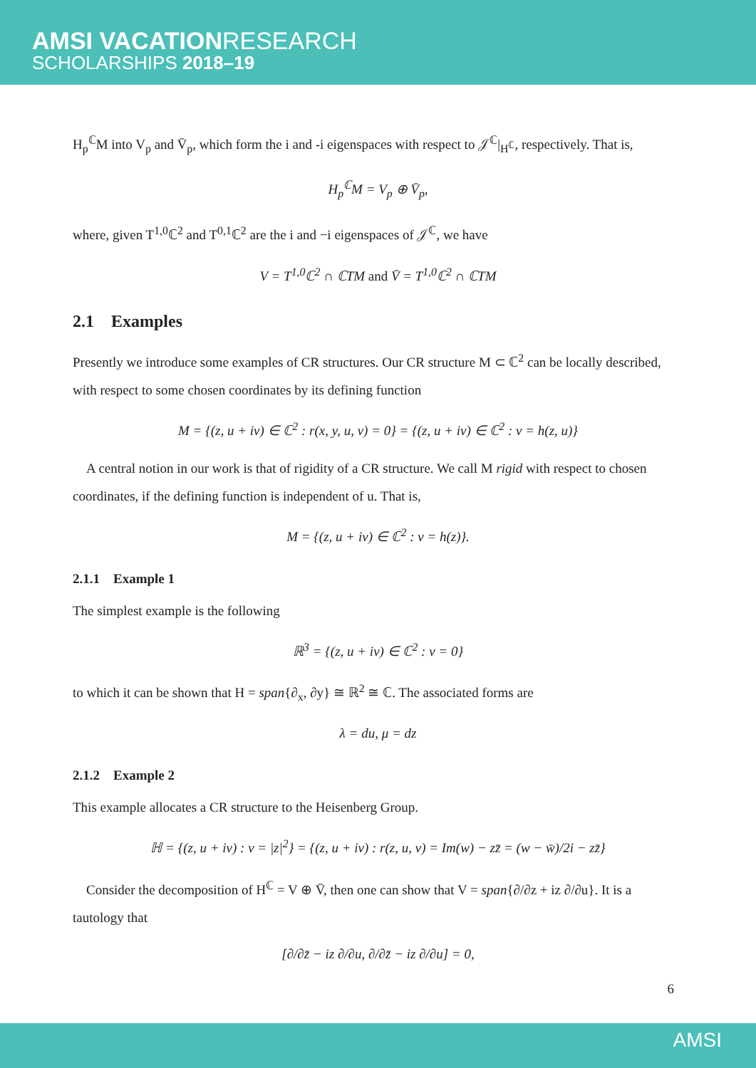AMSI VACATIONRESEARCH
SCHOLARSHIPS 2018–19
H<sub>p</sub><sup>ℂ</sup>M into V<sub>p</sub> and V̄<sub>p</sub>, which form the i and -i eigenspaces with respect to 𝒥<sup>ℂ</sup>|<sub>H<sup>ℂ</sup></sub>, respectively. That is,
H<sub>p</sub><sup>ℂ</sup>M = V<sub>p</sub> ⊕ V̄<sub>p</sub>,
where, given T<sup>1,0</sup>ℂ<sup>2</sup> and T<sup>0,1</sup>ℂ<sup>2</sup> are the i and −i eigenspaces of 𝒥<sup>ℂ</sup>, we have
V = T<sup>1,0</sup>ℂ<sup>2</sup> ∩ ℂTM and V̄ = T<sup>1,0</sup>ℂ<sup>2</sup> ∩ ℂTM
2.1 Examples
Presently we introduce some examples of CR structures. Our CR structure M ⊂ ℂ<sup>2</sup> can be locally described, with respect to some chosen coordinates by its defining function
M = {(z, u + iv) ∈ ℂ<sup>2</sup> : r(x, y, u, v) = 0} = {(z, u + iv) ∈ ℂ<sup>2</sup> : v = h(z, u)}
A central notion in our work is that of rigidity of a CR structure. We call M rigid with respect to chosen coordinates, if the defining function is independent of u. That is,
M = {(z, u + iv) ∈ ℂ<sup>2</sup> : v = h(z)}.
2.1.1 Example 1
The simplest example is the following
ℝ<sup>3</sup> = {(z, u + iv) ∈ ℂ<sup>2</sup> : v = 0}
to which it can be shown that H = span{∂<sub>x</sub>, ∂y} ≅ ℝ<sup>2</sup> ≅ ℂ. The associated forms are
λ = du, μ = dz
2.1.2 Example 2
This example allocates a CR structure to the Heisenberg Group.
ℍ = {(z, u + iv) : v = |z|<sup>2</sup>} = {(z, u + iv) : r(z, u, v) = Im(w) − zz̄ = (w − w̄)/2i − zz̄}
Consider the decomposition of H<sup>ℂ</sup> = V ⊕ V̄, then one can show that V = span{∂/∂z + iz ∂/∂u}. It is a tautology that
[∂/∂z̄ − iz ∂/∂u, ∂/∂z̄ − iz ∂/∂u] = 0,
6
AMSI